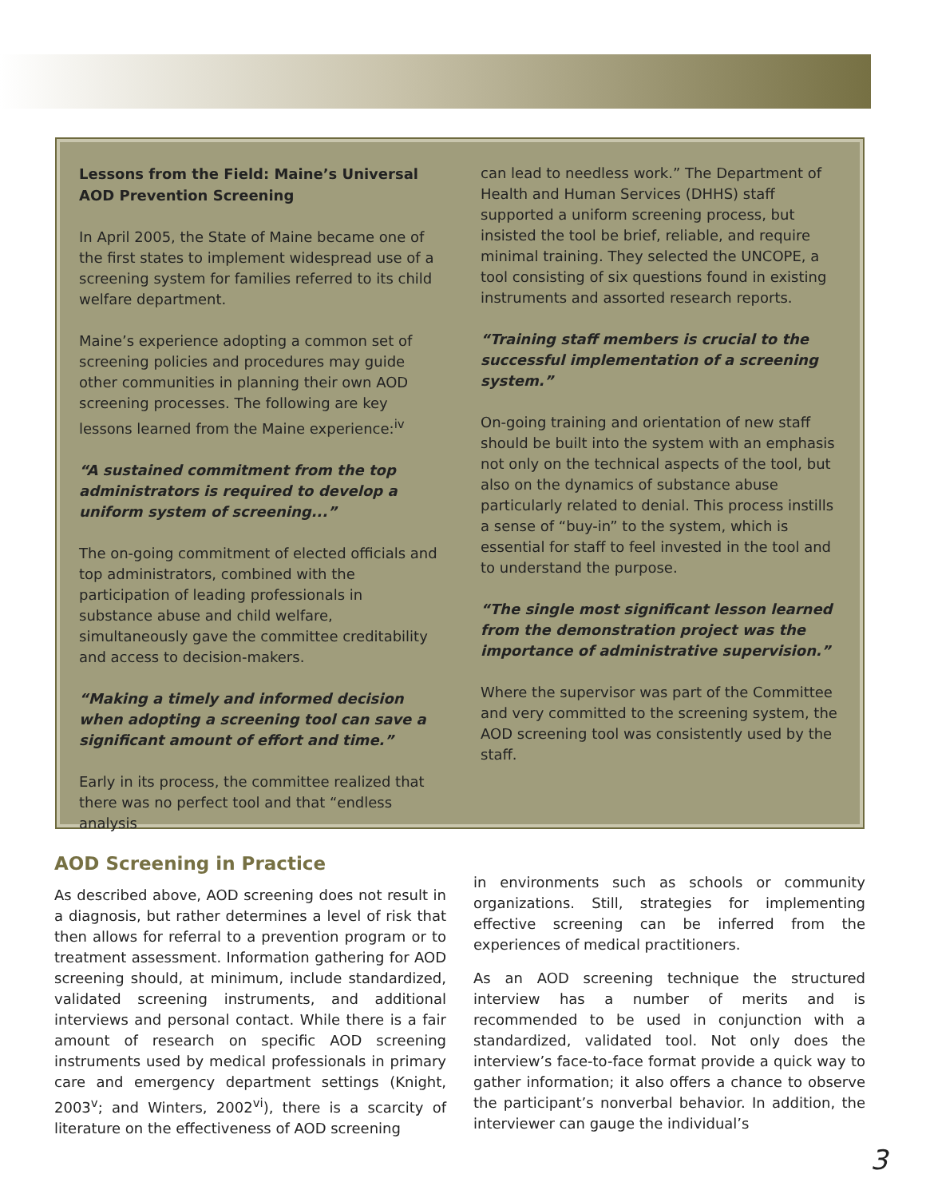Lessons from the Field: Maine’s Universal AOD Prevention Screening
In April 2005, the State of Maine became one of the first states to implement widespread use of a screening system for families referred to its child welfare department.
Maine’s experience adopting a common set of screening policies and procedures may guide other communities in planning their own AOD screening processes. The following are key lessons learned from the Maine experience:<sup>iv</sup>
“A sustained commitment from the top administrators is required to develop a uniform system of screening...”
The on-going commitment of elected officials and top administrators, combined with the participation of leading professionals in substance abuse and child welfare, simultaneously gave the committee creditability and access to decision-makers.
“Making a timely and informed decision when adopting a screening tool can save a significant amount of effort and time.”
Early in its process, the committee realized that there was no perfect tool and that “endless analysis
can lead to needless work.” The Department of Health and Human Services (DHHS) staff supported a uniform screening process, but insisted the tool be brief, reliable, and require minimal training. They selected the UNCOPE, a tool consisting of six questions found in existing instruments and assorted research reports.
“Training staff members is crucial to the successful implementation of a screening system.”
On-going training and orientation of new staff should be built into the system with an emphasis not only on the technical aspects of the tool, but also on the dynamics of substance abuse particularly related to denial. This process instills a sense of “buy-in” to the system, which is essential for staff to feel invested in the tool and to understand the purpose.
“The single most significant lesson learned from the demonstration project was the importance of administrative supervision.”
Where the supervisor was part of the Committee and very committed to the screening system, the AOD screening tool was consistently used by the staff.
AOD Screening in Practice
As described above, AOD screening does not result in a diagnosis, but rather determines a level of risk that then allows for referral to a prevention program or to treatment assessment. Information gathering for AOD screening should, at minimum, include standardized, validated screening instruments, and additional interviews and personal contact. While there is a fair amount of research on specific AOD screening instruments used by medical professionals in primary care and emergency department settings (Knight, 2003<sup>v</sup>; and Winters, 2002<sup>vi</sup>), there is a scarcity of literature on the effectiveness of AOD screening
in environments such as schools or community organizations. Still, strategies for implementing effective screening can be inferred from the experiences of medical practitioners.
As an AOD screening technique the structured interview has a number of merits and is recommended to be used in conjunction with a standardized, validated tool. Not only does the interview’s face-to-face format provide a quick way to gather information; it also offers a chance to observe the participant’s nonverbal behavior. In addition, the interviewer can gauge the individual’s
3